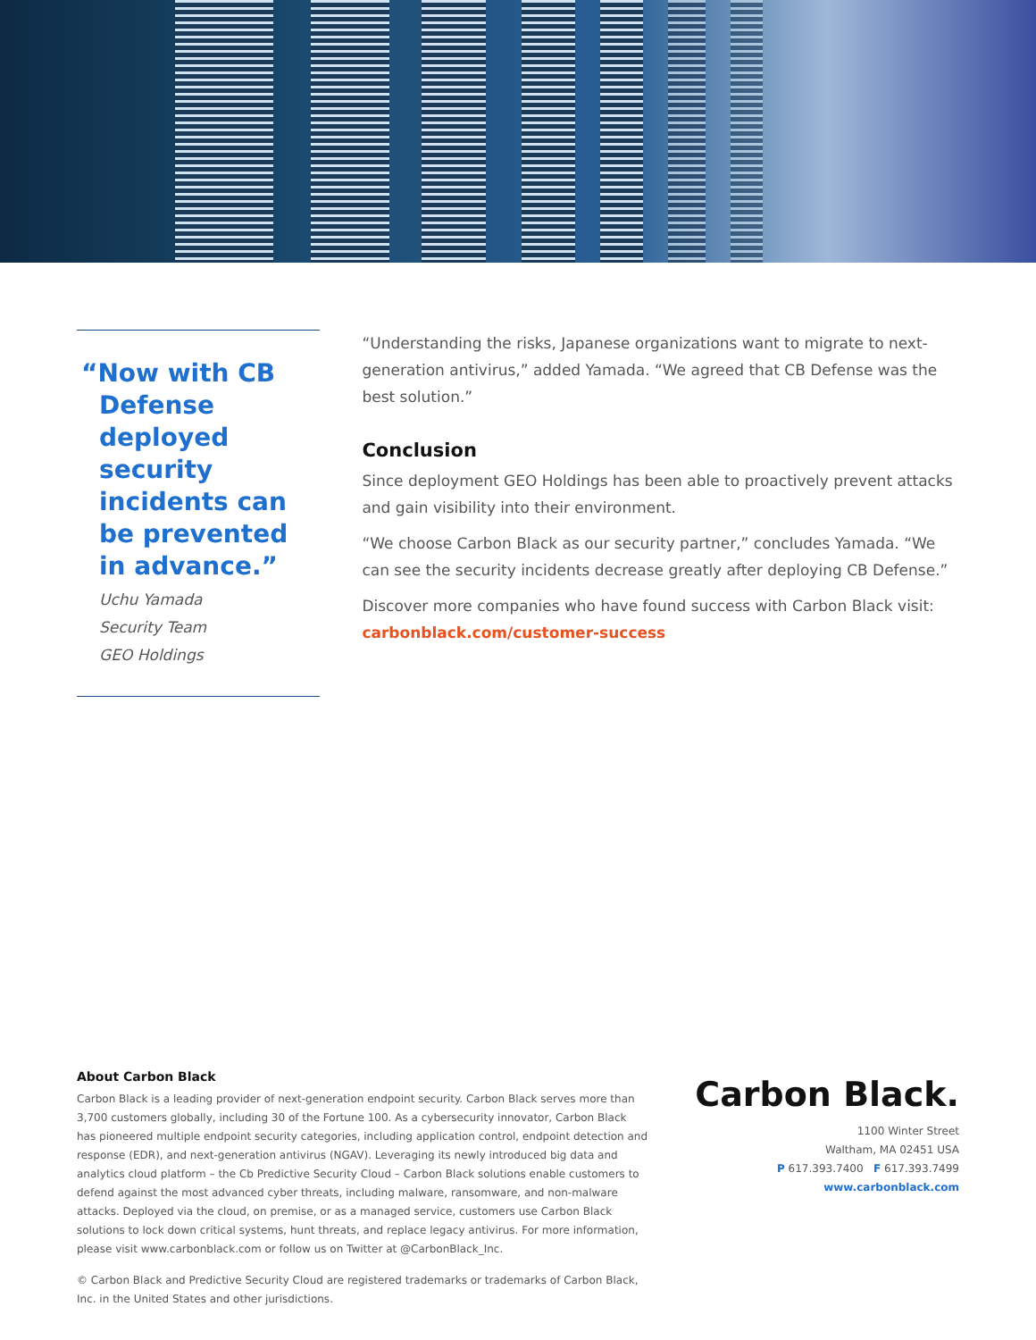“Now with CB Defense deployed security incidents can be prevented in advance.”
Uchu Yamada
Security Team
GEO Holdings
“Understanding the risks, Japanese organizations want to migrate to next-generation antivirus,” added Yamada. “We agreed that CB Defense was the best solution.”
Conclusion
Since deployment GEO Holdings has been able to proactively prevent attacks and gain visibility into their environment.
“We choose Carbon Black as our security partner,” concludes Yamada. “We can see the security incidents decrease greatly after deploying CB Defense.”
Discover more companies who have found success with Carbon Black visit: carbonblack.com/customer-success
About Carbon Black
Carbon Black is a leading provider of next-generation endpoint security. Carbon Black serves more than 3,700 customers globally, including 30 of the Fortune 100. As a cybersecurity innovator, Carbon Black has pioneered multiple endpoint security categories, including application control, endpoint detection and response (EDR), and next-generation antivirus (NGAV). Leveraging its newly introduced big data and analytics cloud platform – the Cb Predictive Security Cloud – Carbon Black solutions enable customers to defend against the most advanced cyber threats, including malware, ransomware, and non-malware attacks. Deployed via the cloud, on premise, or as a managed service, customers use Carbon Black solutions to lock down critical systems, hunt threats, and replace legacy antivirus. For more information, please visit www.carbonblack.com or follow us on Twitter at @CarbonBlack_Inc.
© Carbon Black and Predictive Security Cloud are registered trademarks or trademarks of Carbon Black, Inc. in the United States and other jurisdictions.
Carbon Black.
1100 Winter Street
Waltham, MA 02451 USA
P 617.393.7400 F 617.393.7499
www.carbonblack.com